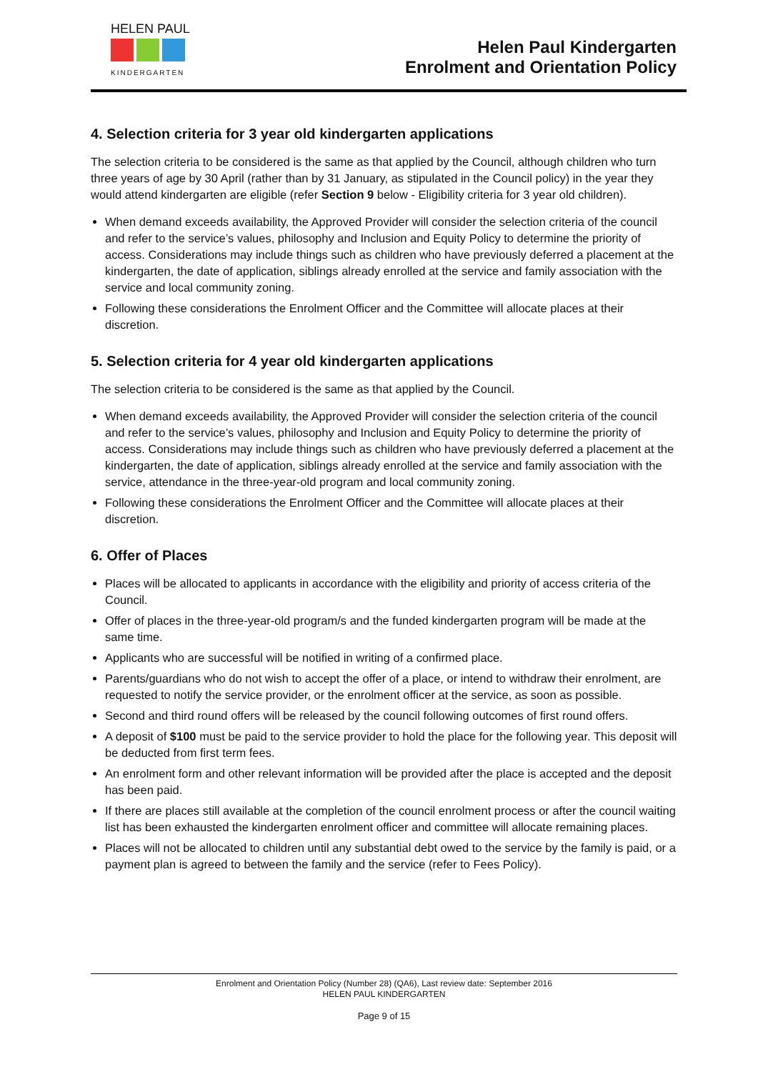HELEN PAUL
KINDERGARTEN
Helen Paul Kindergarten
Enrolment and Orientation Policy
4. Selection criteria for 3 year old kindergarten applications
The selection criteria to be considered is the same as that applied by the Council, although children who turn three years of age by 30 April (rather than by 31 January, as stipulated in the Council policy) in the year they would attend kindergarten are eligible (refer Section 9 below - Eligibility criteria for 3 year old children).
When demand exceeds availability, the Approved Provider will consider the selection criteria of the council and refer to the service’s values, philosophy and Inclusion and Equity Policy to determine the priority of access. Considerations may include things such as children who have previously deferred a placement at the kindergarten, the date of application, siblings already enrolled at the service and family association with the service and local community zoning.
Following these considerations the Enrolment Officer and the Committee will allocate places at their discretion.
5. Selection criteria for 4 year old kindergarten applications
The selection criteria to be considered is the same as that applied by the Council.
When demand exceeds availability, the Approved Provider will consider the selection criteria of the council and refer to the service’s values, philosophy and Inclusion and Equity Policy to determine the priority of access. Considerations may include things such as children who have previously deferred a placement at the kindergarten, the date of application, siblings already enrolled at the service and family association with the service, attendance in the three-year-old program and local community zoning.
Following these considerations the Enrolment Officer and the Committee will allocate places at their discretion.
6. Offer of Places
Places will be allocated to applicants in accordance with the eligibility and priority of access criteria of the Council.
Offer of places in the three-year-old program/s and the funded kindergarten program will be made at the same time.
Applicants who are successful will be notified in writing of a confirmed place.
Parents/guardians who do not wish to accept the offer of a place, or intend to withdraw their enrolment, are requested to notify the service provider, or the enrolment officer at the service, as soon as possible.
Second and third round offers will be released by the council following outcomes of first round offers.
A deposit of $100 must be paid to the service provider to hold the place for the following year. This deposit will be deducted from first term fees.
An enrolment form and other relevant information will be provided after the place is accepted and the deposit has been paid.
If there are places still available at the completion of the council enrolment process or after the council waiting list has been exhausted the kindergarten enrolment officer and committee will allocate remaining places.
Places will not be allocated to children until any substantial debt owed to the service by the family is paid, or a payment plan is agreed to between the family and the service (refer to Fees Policy).
Enrolment and Orientation Policy (Number 28) (QA6), Last review date: September 2016
HELEN PAUL KINDERGARTEN
Page 9 of 15